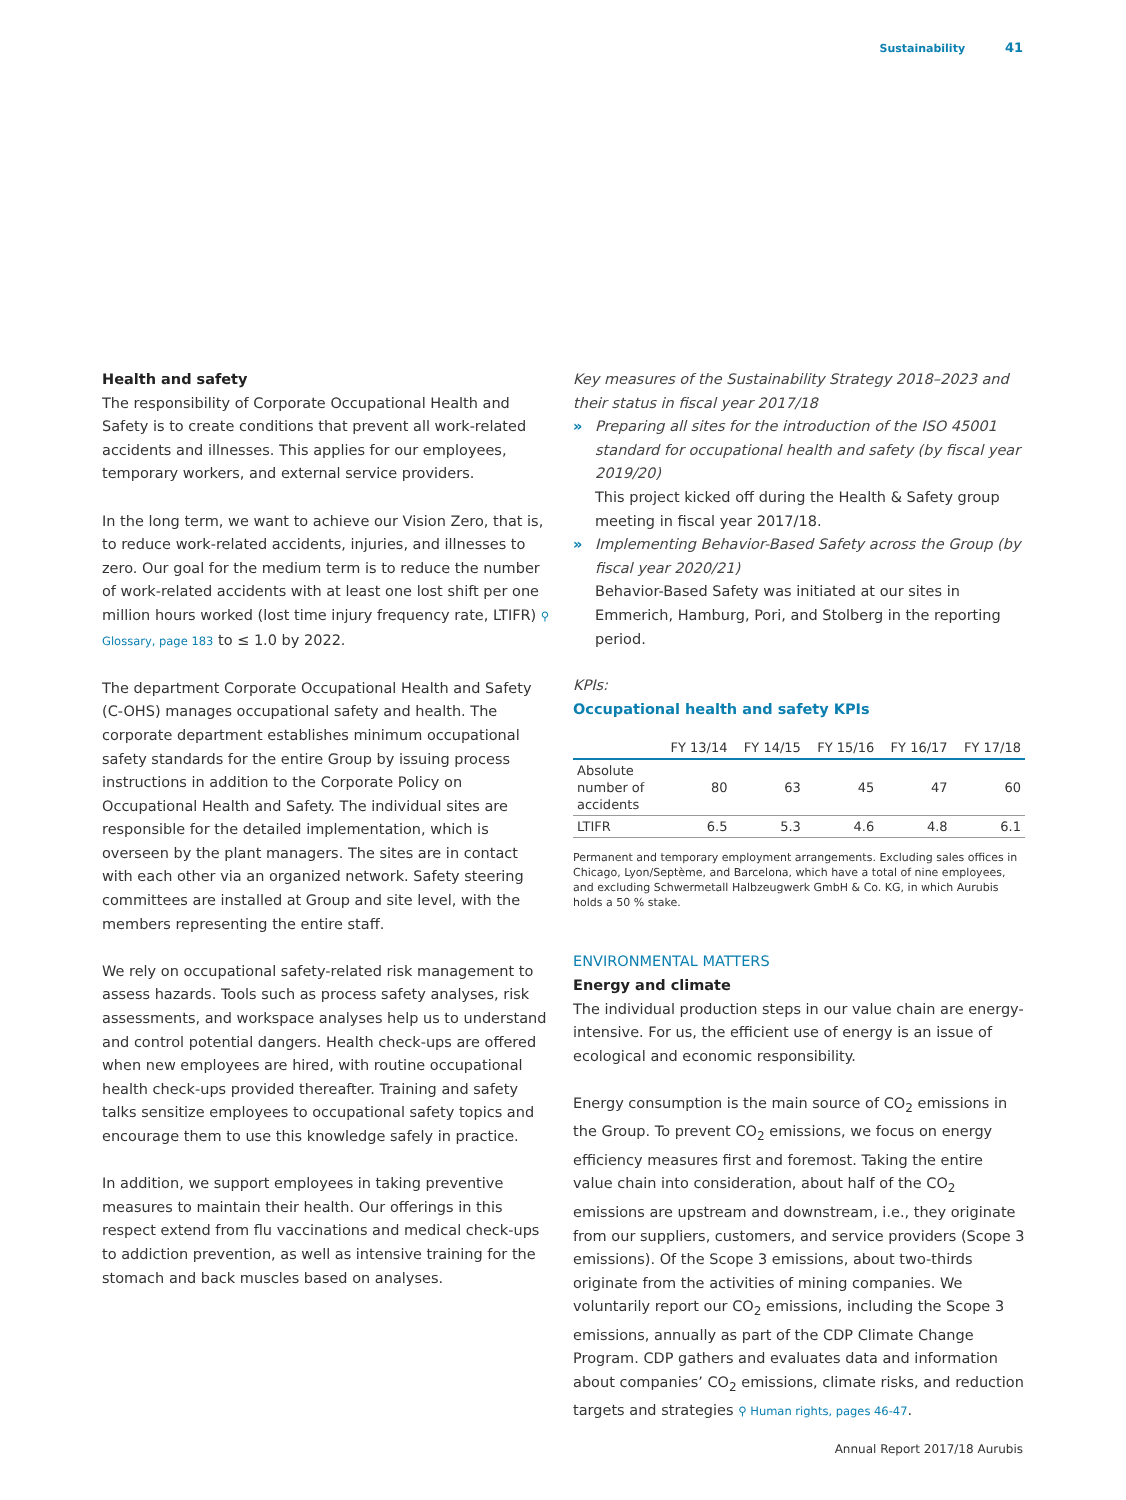Sustainability 41
Health and safety
The responsibility of Corporate Occupational Health and Safety is to create conditions that prevent all work-related accidents and illnesses. This applies for our employees, temporary workers, and external service providers.
In the long term, we want to achieve our Vision Zero, that is, to reduce work-related accidents, injuries, and illnesses to zero. Our goal for the medium term is to reduce the number of work-related accidents with at least one lost shift per one million hours worked (lost time injury frequency rate, LTIFR) ⚲ Glossary, page 183 to ≤ 1.0 by 2022.
The department Corporate Occupational Health and Safety (C-OHS) manages occupational safety and health. The corporate department establishes minimum occupational safety standards for the entire Group by issuing process instructions in addition to the Corporate Policy on Occupational Health and Safety. The individual sites are responsible for the detailed implementation, which is overseen by the plant managers. The sites are in contact with each other via an organized network. Safety steering committees are installed at Group and site level, with the members representing the entire staff.
We rely on occupational safety-related risk management to assess hazards. Tools such as process safety analyses, risk assessments, and workspace analyses help us to understand and control potential dangers. Health check-ups are offered when new employees are hired, with routine occupational health check-ups provided thereafter. Training and safety talks sensitize employees to occupational safety topics and encourage them to use this knowledge safely in practice.
In addition, we support employees in taking preventive measures to maintain their health. Our offerings in this respect extend from flu vaccinations and medical check-ups to addiction prevention, as well as intensive training for the stomach and back muscles based on analyses.
Key measures of the Sustainability Strategy 2018–2023 and their status in fiscal year 2017/18
» Preparing all sites for the introduction of the ISO 45001 standard for occupational health and safety (by fiscal year 2019/20)
This project kicked off during the Health & Safety group meeting in fiscal year 2017/18.
» Implementing Behavior-Based Safety across the Group (by fiscal year 2020/21)
Behavior-Based Safety was initiated at our sites in Emmerich, Hamburg, Pori, and Stolberg in the reporting period.
KPIs:
Occupational health and safety KPIs
| | FY 13/14 | FY 14/15 | FY 15/16 | FY 16/17 | FY 17/18 |
| --- | --- | --- | --- | --- | --- |
| Absolute number of accidents | 80 | 63 | 45 | 47 | 60 |
| LTIFR | 6.5 | 5.3 | 4.6 | 4.8 | 6.1 |
Permanent and temporary employment arrangements. Excluding sales offices in Chicago, Lyon/Septème, and Barcelona, which have a total of nine employees, and excluding Schwermetall Halbzeugwerk GmbH & Co. KG, in which Aurubis holds a 50 % stake.
ENVIRONMENTAL MATTERS
Energy and climate
The individual production steps in our value chain are energy-intensive. For us, the efficient use of energy is an issue of ecological and economic responsibility.
Energy consumption is the main source of CO<sub>2</sub> emissions in the Group. To prevent CO<sub>2</sub> emissions, we focus on energy efficiency measures first and foremost. Taking the entire value chain into consideration, about half of the CO<sub>2</sub> emissions are upstream and downstream, i.e., they originate from our suppliers, customers, and service providers (Scope 3 emissions). Of the Scope 3 emissions, about two-thirds originate from the activities of mining companies. We voluntarily report our CO<sub>2</sub> emissions, including the Scope 3 emissions, annually as part of the CDP Climate Change Program. CDP gathers and evaluates data and information about companies’ CO<sub>2</sub> emissions, climate risks, and reduction targets and strategies ⚲ Human rights, pages 46-47.
Annual Report 2017/18 Aurubis